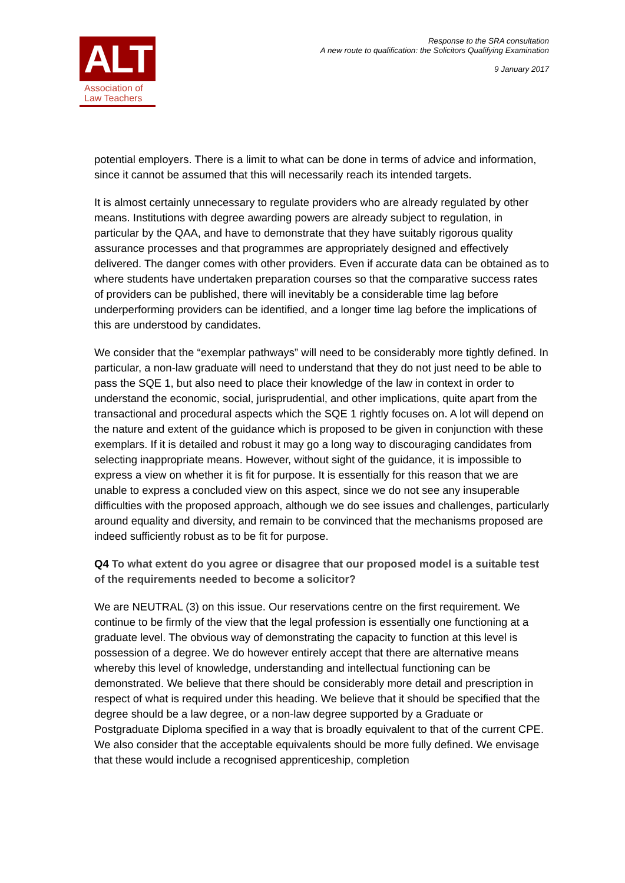ALT
Association of
Law Teachers
Response to the SRA consultation
A new route to qualification: the Solicitors Qualifying Examination
9 January 2017
potential employers. There is a limit to what can be done in terms of advice and information, since it cannot be assumed that this will necessarily reach its intended targets.
It is almost certainly unnecessary to regulate providers who are already regulated by other means. Institutions with degree awarding powers are already subject to regulation, in particular by the QAA, and have to demonstrate that they have suitably rigorous quality assurance processes and that programmes are appropriately designed and effectively delivered. The danger comes with other providers. Even if accurate data can be obtained as to where students have undertaken preparation courses so that the comparative success rates of providers can be published, there will inevitably be a considerable time lag before underperforming providers can be identified, and a longer time lag before the implications of this are understood by candidates.
We consider that the “exemplar pathways” will need to be considerably more tightly defined. In particular, a non-law graduate will need to understand that they do not just need to be able to pass the SQE 1, but also need to place their knowledge of the law in context in order to understand the economic, social, jurisprudential, and other implications, quite apart from the transactional and procedural aspects which the SQE 1 rightly focuses on. A lot will depend on the nature and extent of the guidance which is proposed to be given in conjunction with these exemplars. If it is detailed and robust it may go a long way to discouraging candidates from selecting inappropriate means. However, without sight of the guidance, it is impossible to express a view on whether it is fit for purpose. It is essentially for this reason that we are unable to express a concluded view on this aspect, since we do not see any insuperable difficulties with the proposed approach, although we do see issues and challenges, particularly around equality and diversity, and remain to be convinced that the mechanisms proposed are indeed sufficiently robust as to be fit for purpose.
Q4 To what extent do you agree or disagree that our proposed model is a suitable test of the requirements needed to become a solicitor?
We are NEUTRAL (3) on this issue. Our reservations centre on the first requirement. We continue to be firmly of the view that the legal profession is essentially one functioning at a graduate level. The obvious way of demonstrating the capacity to function at this level is possession of a degree. We do however entirely accept that there are alternative means whereby this level of knowledge, understanding and intellectual functioning can be demonstrated. We believe that there should be considerably more detail and prescription in respect of what is required under this heading. We believe that it should be specified that the degree should be a law degree, or a non-law degree supported by a Graduate or Postgraduate Diploma specified in a way that is broadly equivalent to that of the current CPE. We also consider that the acceptable equivalents should be more fully defined. We envisage that these would include a recognised apprenticeship, completion